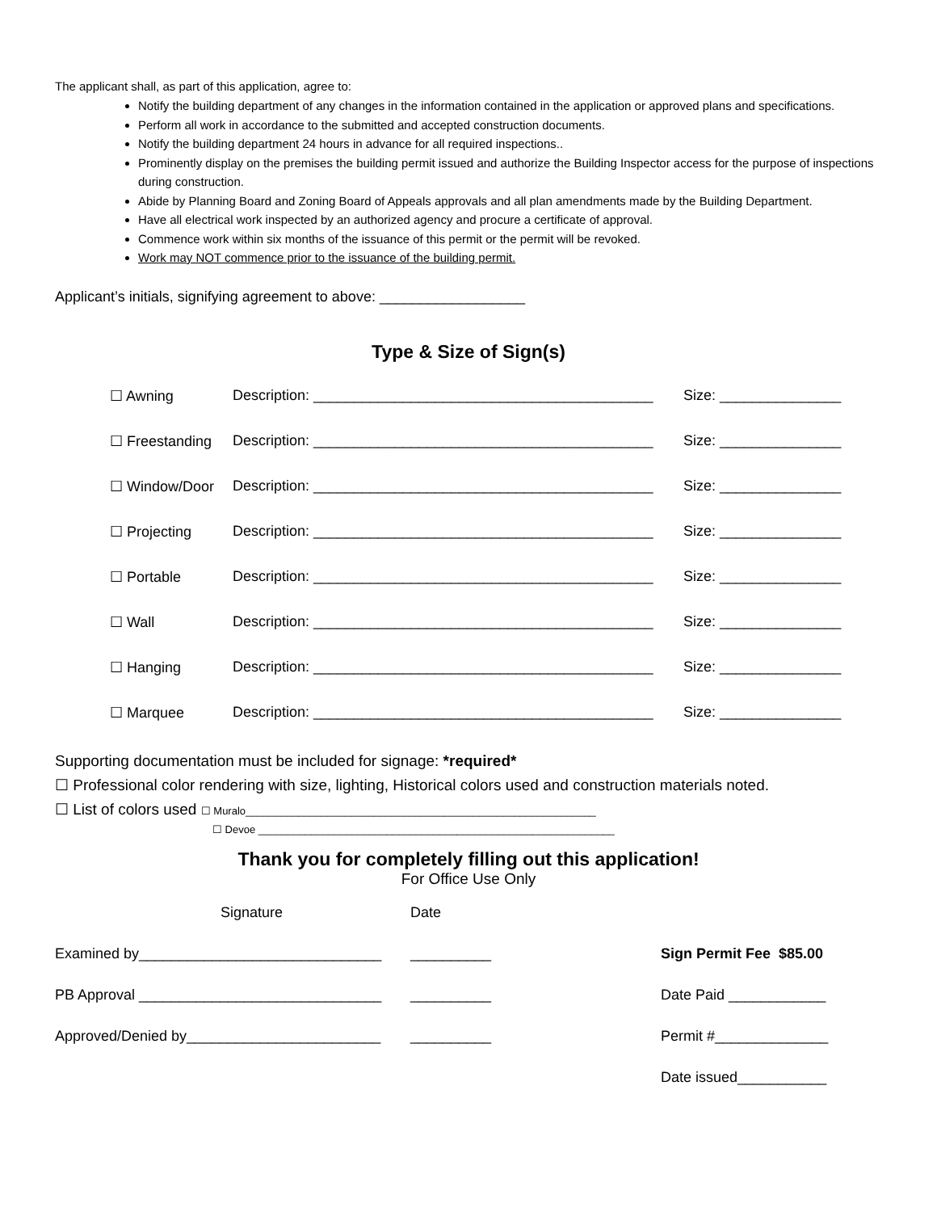The applicant shall, as part of this application, agree to:
Notify the building department of any changes in the information contained in the application or approved plans and specifications.
Perform all work in accordance to the submitted and accepted construction documents.
Notify the building department 24 hours in advance for all required inspections..
Prominently display on the premises the building permit issued and authorize the Building Inspector access for the purpose of inspections during construction.
Abide by Planning Board and Zoning Board of Appeals approvals and all plan amendments made by the Building Department.
Have all electrical work inspected by an authorized agency and procure a certificate of approval.
Commence work within six months of the issuance of this permit or the permit will be revoked.
Work may NOT commence prior to the issuance of the building permit.
Applicant’s initials, signifying agreement to above: __________________
Type & Size of Sign(s)
| ☐ Awning | Description: __________________________________________ | Size: _______________ |
| ☐ Freestanding | Description: __________________________________________ | Size: _______________ |
| ☐ Window/Door | Description: __________________________________________ | Size: _______________ |
| ☐ Projecting | Description: __________________________________________ | Size: _______________ |
| ☐ Portable | Description: __________________________________________ | Size: _______________ |
| ☐ Wall | Description: __________________________________________ | Size: _______________ |
| ☐ Hanging | Description: __________________________________________ | Size: _______________ |
| ☐ Marquee | Description: __________________________________________ | Size: _______________ |
Supporting documentation must be included for signage: *required*
☐ Professional color rendering with size, lighting, Historical colors used and construction materials noted.
☐ List of colors used ☐ Muralo____________________________________________________________
☐ Devoe _____________________________________________________________
Thank you for completely filling out this application!
For Office Use Only
| Signature | Date | |
| Examined by______________________________ | __________ | Sign Permit Fee $85.00 |
| PB Approval ______________________________ | __________ | Date Paid ____________ |
| Approved/Denied by________________________ | __________ | Permit #______________ |
| | | Date issued___________ |